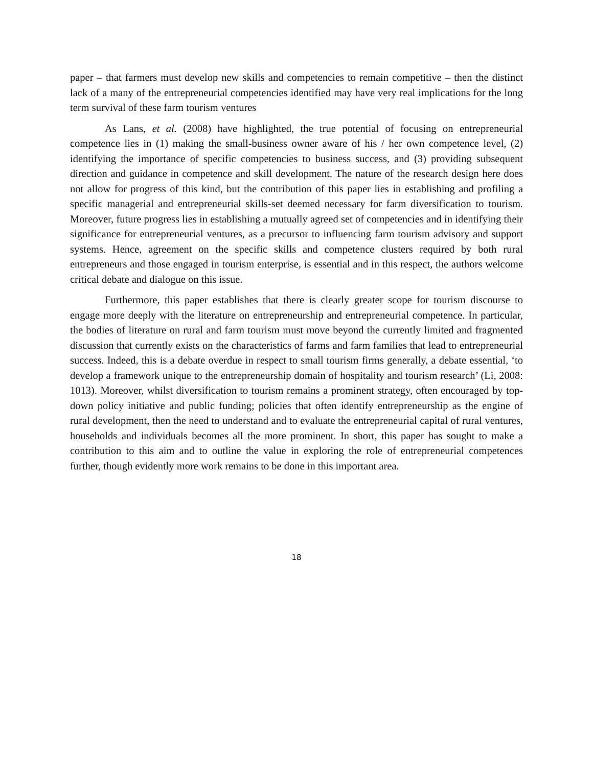paper – that farmers must develop new skills and competencies to remain competitive – then the distinct lack of a many of the entrepreneurial competencies identified may have very real implications for the long term survival of these farm tourism ventures
As Lans, et al. (2008) have highlighted, the true potential of focusing on entrepreneurial competence lies in (1) making the small-business owner aware of his / her own competence level, (2) identifying the importance of specific competencies to business success, and (3) providing subsequent direction and guidance in competence and skill development. The nature of the research design here does not allow for progress of this kind, but the contribution of this paper lies in establishing and profiling a specific managerial and entrepreneurial skills-set deemed necessary for farm diversification to tourism. Moreover, future progress lies in establishing a mutually agreed set of competencies and in identifying their significance for entrepreneurial ventures, as a precursor to influencing farm tourism advisory and support systems. Hence, agreement on the specific skills and competence clusters required by both rural entrepreneurs and those engaged in tourism enterprise, is essential and in this respect, the authors welcome critical debate and dialogue on this issue.
Furthermore, this paper establishes that there is clearly greater scope for tourism discourse to engage more deeply with the literature on entrepreneurship and entrepreneurial competence. In particular, the bodies of literature on rural and farm tourism must move beyond the currently limited and fragmented discussion that currently exists on the characteristics of farms and farm families that lead to entrepreneurial success. Indeed, this is a debate overdue in respect to small tourism firms generally, a debate essential, ‘to develop a framework unique to the entrepreneurship domain of hospitality and tourism research’ (Li, 2008: 1013). Moreover, whilst diversification to tourism remains a prominent strategy, often encouraged by top-down policy initiative and public funding; policies that often identify entrepreneurship as the engine of rural development, then the need to understand and to evaluate the entrepreneurial capital of rural ventures, households and individuals becomes all the more prominent. In short, this paper has sought to make a contribution to this aim and to outline the value in exploring the role of entrepreneurial competences further, though evidently more work remains to be done in this important area.
18